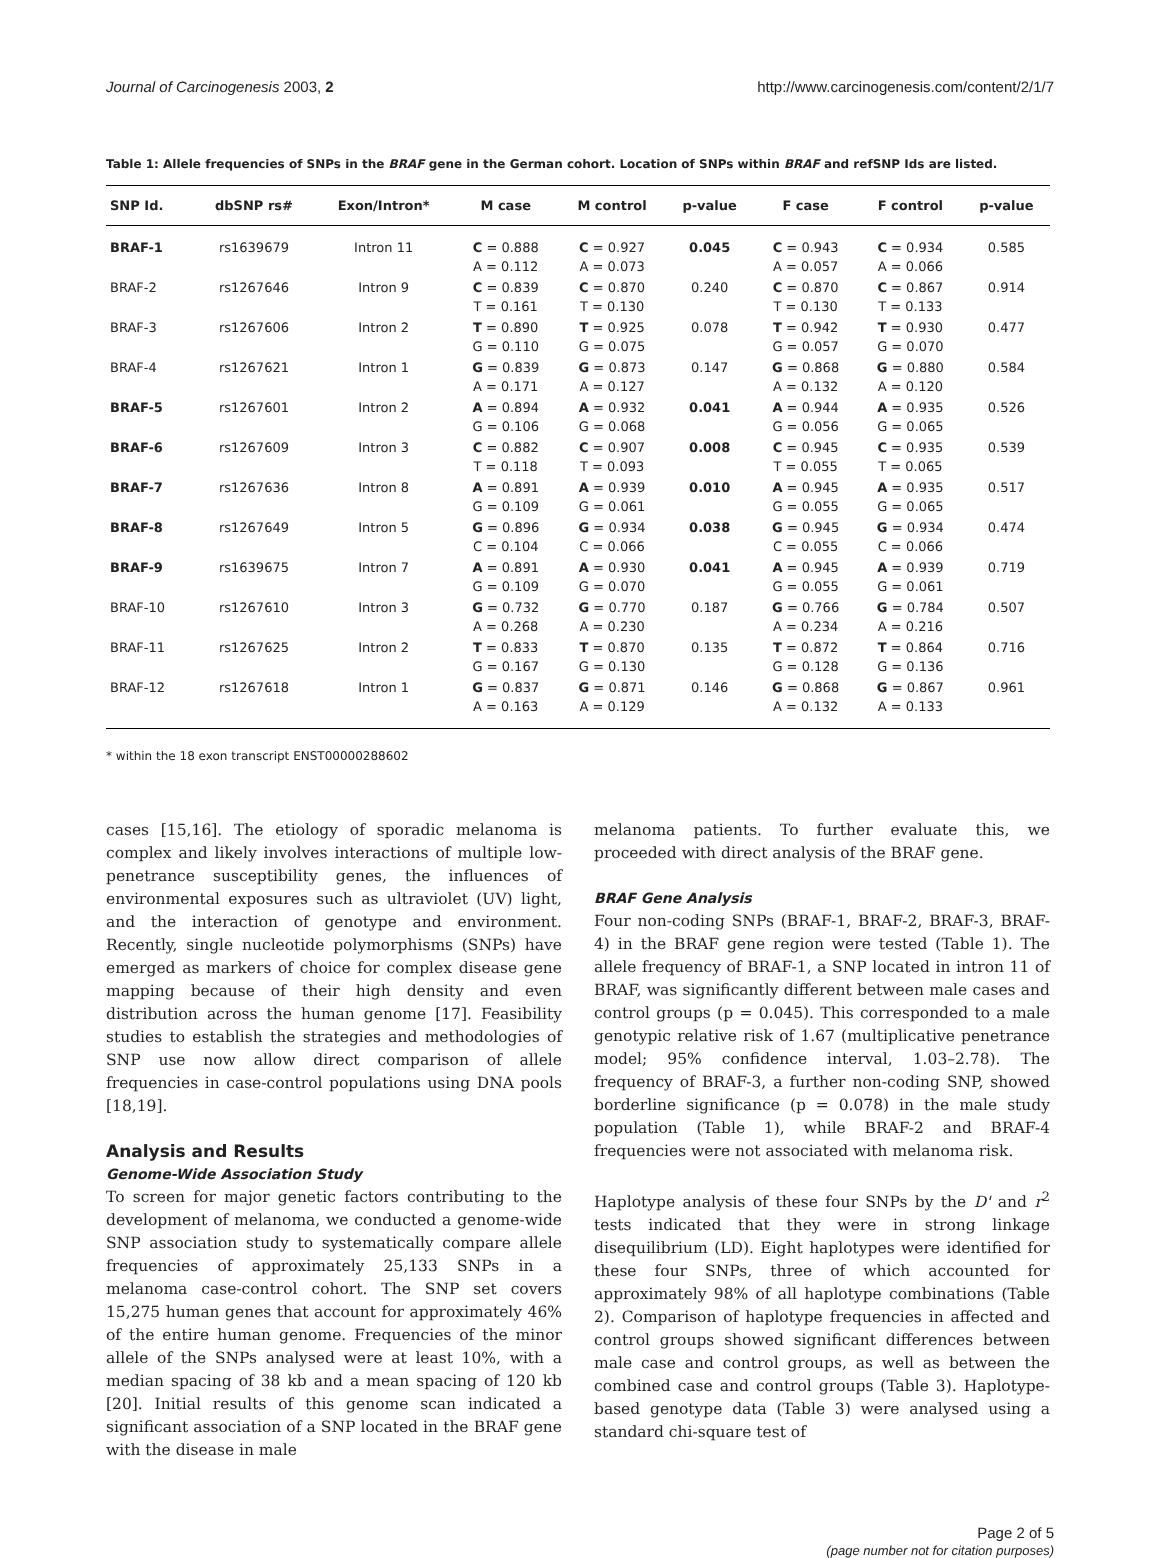Journal of Carcinogenesis 2003, 2 http://www.carcinogenesis.com/content/2/1/7
Table 1: Allele frequencies of SNPs in the BRAF gene in the German cohort. Location of SNPs within BRAF and refSNP Ids are listed.
| SNP Id. | dbSNP rs# | Exon/Intron* | M case | M control | p-value | F case | F control | p-value |
| --- | --- | --- | --- | --- | --- | --- | --- | --- |
| BRAF-1 | rs1639679 | Intron 11 | C = 0.888 A = 0.112 | C = 0.927 A = 0.073 | 0.045 | C = 0.943 A = 0.057 | C = 0.934 A = 0.066 | 0.585 |
| BRAF-2 | rs1267646 | Intron 9 | C = 0.839 T = 0.161 | C = 0.870 T = 0.130 | 0.240 | C = 0.870 T = 0.130 | C = 0.867 T = 0.133 | 0.914 |
| BRAF-3 | rs1267606 | Intron 2 | T = 0.890 G = 0.110 | T = 0.925 G = 0.075 | 0.078 | T = 0.942 G = 0.057 | T = 0.930 G = 0.070 | 0.477 |
| BRAF-4 | rs1267621 | Intron 1 | G = 0.839 A = 0.171 | G = 0.873 A = 0.127 | 0.147 | G = 0.868 A = 0.132 | G = 0.880 A = 0.120 | 0.584 |
| BRAF-5 | rs1267601 | Intron 2 | A = 0.894 G = 0.106 | A = 0.932 G = 0.068 | 0.041 | A = 0.944 G = 0.056 | A = 0.935 G = 0.065 | 0.526 |
| BRAF-6 | rs1267609 | Intron 3 | C = 0.882 T = 0.118 | C = 0.907 T = 0.093 | 0.008 | C = 0.945 T = 0.055 | C = 0.935 T = 0.065 | 0.539 |
| BRAF-7 | rs1267636 | Intron 8 | A = 0.891 G = 0.109 | A = 0.939 G = 0.061 | 0.010 | A = 0.945 G = 0.055 | A = 0.935 G = 0.065 | 0.517 |
| BRAF-8 | rs1267649 | Intron 5 | G = 0.896 C = 0.104 | G = 0.934 C = 0.066 | 0.038 | G = 0.945 C = 0.055 | G = 0.934 C = 0.066 | 0.474 |
| BRAF-9 | rs1639675 | Intron 7 | A = 0.891 G = 0.109 | A = 0.930 G = 0.070 | 0.041 | A = 0.945 G = 0.055 | A = 0.939 G = 0.061 | 0.719 |
| BRAF-10 | rs1267610 | Intron 3 | G = 0.732 A = 0.268 | G = 0.770 A = 0.230 | 0.187 | G = 0.766 A = 0.234 | G = 0.784 A = 0.216 | 0.507 |
| BRAF-11 | rs1267625 | Intron 2 | T = 0.833 G = 0.167 | T = 0.870 G = 0.130 | 0.135 | T = 0.872 G = 0.128 | T = 0.864 G = 0.136 | 0.716 |
| BRAF-12 | rs1267618 | Intron 1 | G = 0.837 A = 0.163 | G = 0.871 A = 0.129 | 0.146 | G = 0.868 A = 0.132 | G = 0.867 A = 0.133 | 0.961 |
* within the 18 exon transcript ENST00000288602
cases [15,16]. The etiology of sporadic melanoma is complex and likely involves interactions of multiple low-penetrance susceptibility genes, the influences of environmental exposures such as ultraviolet (UV) light, and the interaction of genotype and environment. Recently, single nucleotide polymorphisms (SNPs) have emerged as markers of choice for complex disease gene mapping because of their high density and even distribution across the human genome [17]. Feasibility studies to establish the strategies and methodologies of SNP use now allow direct comparison of allele frequencies in case-control populations using DNA pools [18,19].
Analysis and Results
Genome-Wide Association Study
To screen for major genetic factors contributing to the development of melanoma, we conducted a genome-wide SNP association study to systematically compare allele frequencies of approximately 25,133 SNPs in a melanoma case-control cohort. The SNP set covers 15,275 human genes that account for approximately 46% of the entire human genome. Frequencies of the minor allele of the SNPs analysed were at least 10%, with a median spacing of 38 kb and a mean spacing of 120 kb [20]. Initial results of this genome scan indicated a significant association of a SNP located in the BRAF gene with the disease in male
melanoma patients. To further evaluate this, we proceeded with direct analysis of the BRAF gene.
BRAF Gene Analysis
Four non-coding SNPs (BRAF-1, BRAF-2, BRAF-3, BRAF-4) in the BRAF gene region were tested (Table 1). The allele frequency of BRAF-1, a SNP located in intron 11 of BRAF, was significantly different between male cases and control groups (p = 0.045). This corresponded to a male genotypic relative risk of 1.67 (multiplicative penetrance model; 95% confidence interval, 1.03–2.78). The frequency of BRAF-3, a further non-coding SNP, showed borderline significance (p = 0.078) in the male study population (Table 1), while BRAF-2 and BRAF-4 frequencies were not associated with melanoma risk.
Haplotype analysis of these four SNPs by the D' and r<sup>2</sup> tests indicated that they were in strong linkage disequilibrium (LD). Eight haplotypes were identified for these four SNPs, three of which accounted for approximately 98% of all haplotype combinations (Table 2). Comparison of haplotype frequencies in affected and control groups showed significant differences between male case and control groups, as well as between the combined case and control groups (Table 3). Haplotype-based genotype data (Table 3) were analysed using a standard chi-square test of
Page 2 of 5
(page number not for citation purposes)